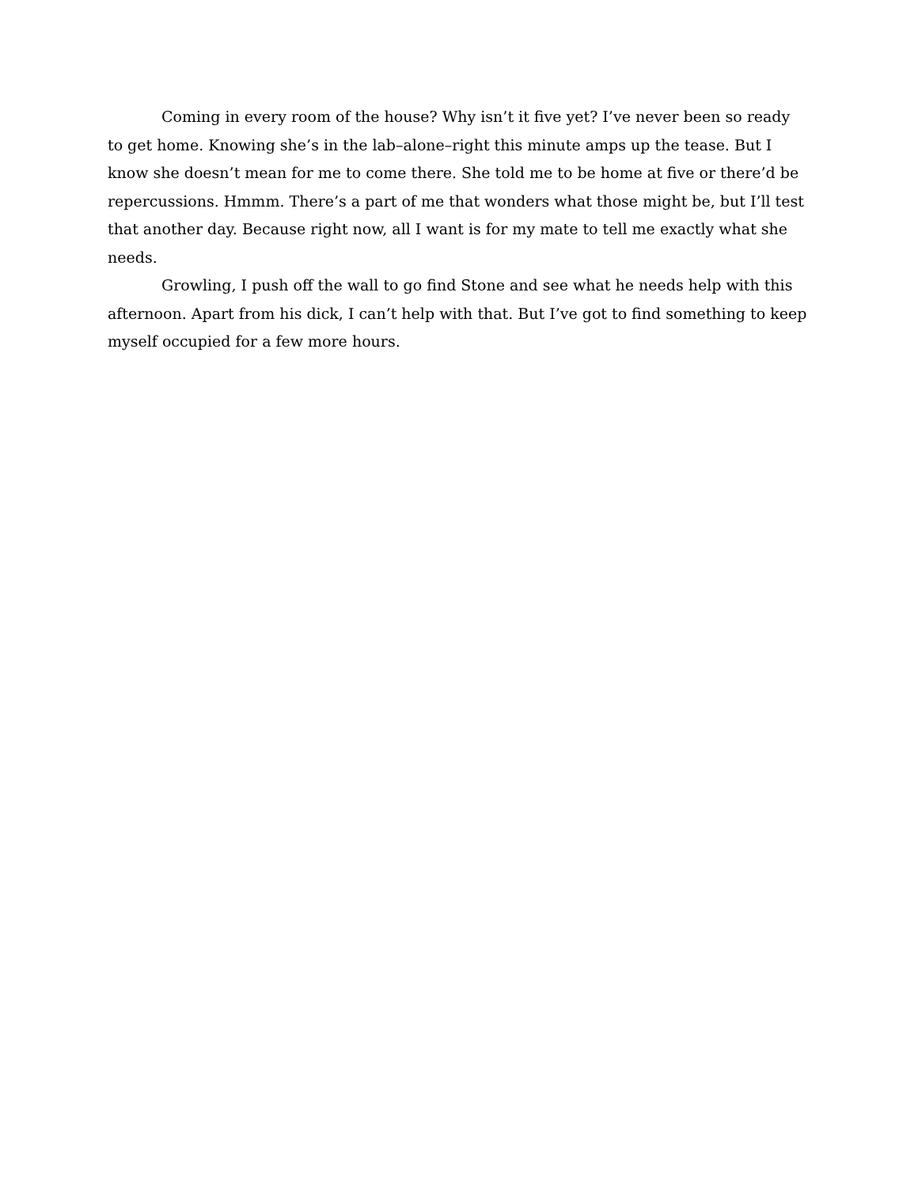Coming in every room of the house? Why isn’t it five yet? I’ve never been so ready to get home. Knowing she’s in the lab–alone–right this minute amps up the tease. But I know she doesn’t mean for me to come there. She told me to be home at five or there’d be repercussions. Hmmm. There’s a part of me that wonders what those might be, but I’ll test that another day. Because right now, all I want is for my mate to tell me exactly what she needs.
Growling, I push off the wall to go find Stone and see what he needs help with this afternoon. Apart from his dick, I can’t help with that. But I’ve got to find something to keep myself occupied for a few more hours.